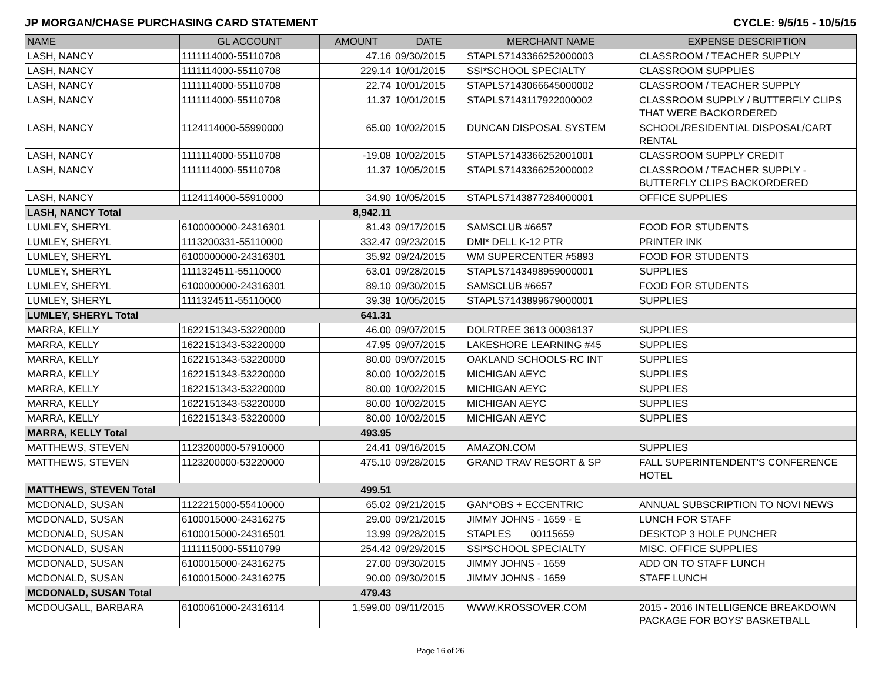JP MORGAN/CHASE PURCHASING CARD STATEMENT CYCLE: 9/5/15 - 10/5/15
| NAME | GL ACCOUNT | AMOUNT | DATE | MERCHANT NAME | EXPENSE DESCRIPTION |
| --- | --- | --- | --- | --- | --- |
| LASH, NANCY | 1111114000-55110708 | 47.16 | 09/30/2015 | STAPLS7143366252000003 | CLASSROOM / TEACHER SUPPLY |
| LASH, NANCY | 1111114000-55110708 | 229.14 | 10/01/2015 | SSI*SCHOOL SPECIALTY | CLASSROOM SUPPLIES |
| LASH, NANCY | 1111114000-55110708 | 22.74 | 10/01/2015 | STAPLS7143066645000002 | CLASSROOM / TEACHER SUPPLY |
| LASH, NANCY | 1111114000-55110708 | 11.37 | 10/01/2015 | STAPLS7143117922000002 | CLASSROOM SUPPLY / BUTTERFLY CLIPS THAT WERE BACKORDERED |
| LASH, NANCY | 1124114000-55990000 | 65.00 | 10/02/2015 | DUNCAN DISPOSAL SYSTEM | SCHOOL/RESIDENTIAL DISPOSAL/CART RENTAL |
| LASH, NANCY | 1111114000-55110708 | -19.08 | 10/02/2015 | STAPLS7143366252001001 | CLASSROOM SUPPLY CREDIT |
| LASH, NANCY | 1111114000-55110708 | 11.37 | 10/05/2015 | STAPLS7143366252000002 | CLASSROOM / TEACHER SUPPLY - BUTTERFLY CLIPS BACKORDERED |
| LASH, NANCY | 1124114000-55910000 | 34.90 | 10/05/2015 | STAPLS7143877284000001 | OFFICE SUPPLIES |
| LASH, NANCY Total | | 8,942.11 | | | |
| LUMLEY, SHERYL | 6100000000-24316301 | 81.43 | 09/17/2015 | SAMSCLUB #6657 | FOOD FOR STUDENTS |
| LUMLEY, SHERYL | 1113200331-55110000 | 332.47 | 09/23/2015 | DMI* DELL K-12 PTR | PRINTER INK |
| LUMLEY, SHERYL | 6100000000-24316301 | 35.92 | 09/24/2015 | WM SUPERCENTER #5893 | FOOD FOR STUDENTS |
| LUMLEY, SHERYL | 1111324511-55110000 | 63.01 | 09/28/2015 | STAPLS7143498959000001 | SUPPLIES |
| LUMLEY, SHERYL | 6100000000-24316301 | 89.10 | 09/30/2015 | SAMSCLUB #6657 | FOOD FOR STUDENTS |
| LUMLEY, SHERYL | 1111324511-55110000 | 39.38 | 10/05/2015 | STAPLS7143899679000001 | SUPPLIES |
| LUMLEY, SHERYL Total | | 641.31 | | | |
| MARRA, KELLY | 1622151343-53220000 | 46.00 | 09/07/2015 | DOLRTREE 3613 00036137 | SUPPLIES |
| MARRA, KELLY | 1622151343-53220000 | 47.95 | 09/07/2015 | LAKESHORE LEARNING #45 | SUPPLIES |
| MARRA, KELLY | 1622151343-53220000 | 80.00 | 09/07/2015 | OAKLAND SCHOOLS-RC INT | SUPPLIES |
| MARRA, KELLY | 1622151343-53220000 | 80.00 | 10/02/2015 | MICHIGAN AEYC | SUPPLIES |
| MARRA, KELLY | 1622151343-53220000 | 80.00 | 10/02/2015 | MICHIGAN AEYC | SUPPLIES |
| MARRA, KELLY | 1622151343-53220000 | 80.00 | 10/02/2015 | MICHIGAN AEYC | SUPPLIES |
| MARRA, KELLY | 1622151343-53220000 | 80.00 | 10/02/2015 | MICHIGAN AEYC | SUPPLIES |
| MARRA, KELLY Total | | 493.95 | | | |
| MATTHEWS, STEVEN | 1123200000-57910000 | 24.41 | 09/16/2015 | AMAZON.COM | SUPPLIES |
| MATTHEWS, STEVEN | 1123200000-53220000 | 475.10 | 09/28/2015 | GRAND TRAV RESORT & SP | FALL SUPERINTENDENT'S CONFERENCE HOTEL |
| MATTHEWS, STEVEN Total | | 499.51 | | | |
| MCDONALD, SUSAN | 1122215000-55410000 | 65.02 | 09/21/2015 | GAN*OBS + ECCENTRIC | ANNUAL SUBSCRIPTION TO NOVI NEWS |
| MCDONALD, SUSAN | 6100015000-24316275 | 29.00 | 09/21/2015 | JIMMY JOHNS - 1659 - E | LUNCH FOR STAFF |
| MCDONALD, SUSAN | 6100015000-24316501 | 13.99 | 09/28/2015 | STAPLES 00115659 | DESKTOP 3 HOLE PUNCHER |
| MCDONALD, SUSAN | 1111115000-55110799 | 254.42 | 09/29/2015 | SSI*SCHOOL SPECIALTY | MISC. OFFICE SUPPLIES |
| MCDONALD, SUSAN | 6100015000-24316275 | 27.00 | 09/30/2015 | JIMMY JOHNS - 1659 | ADD ON TO STAFF LUNCH |
| MCDONALD, SUSAN | 6100015000-24316275 | 90.00 | 09/30/2015 | JIMMY JOHNS - 1659 | STAFF LUNCH |
| MCDONALD, SUSAN Total | | 479.43 | | | |
| MCDOUGALL, BARBARA | 6100061000-24316114 | 1,599.00 | 09/11/2015 | WWW.KROSSOVER.COM | 2015 - 2016 INTELLIGENCE BREAKDOWN PACKAGE FOR BOYS' BASKETBALL |
Page 16 of 26